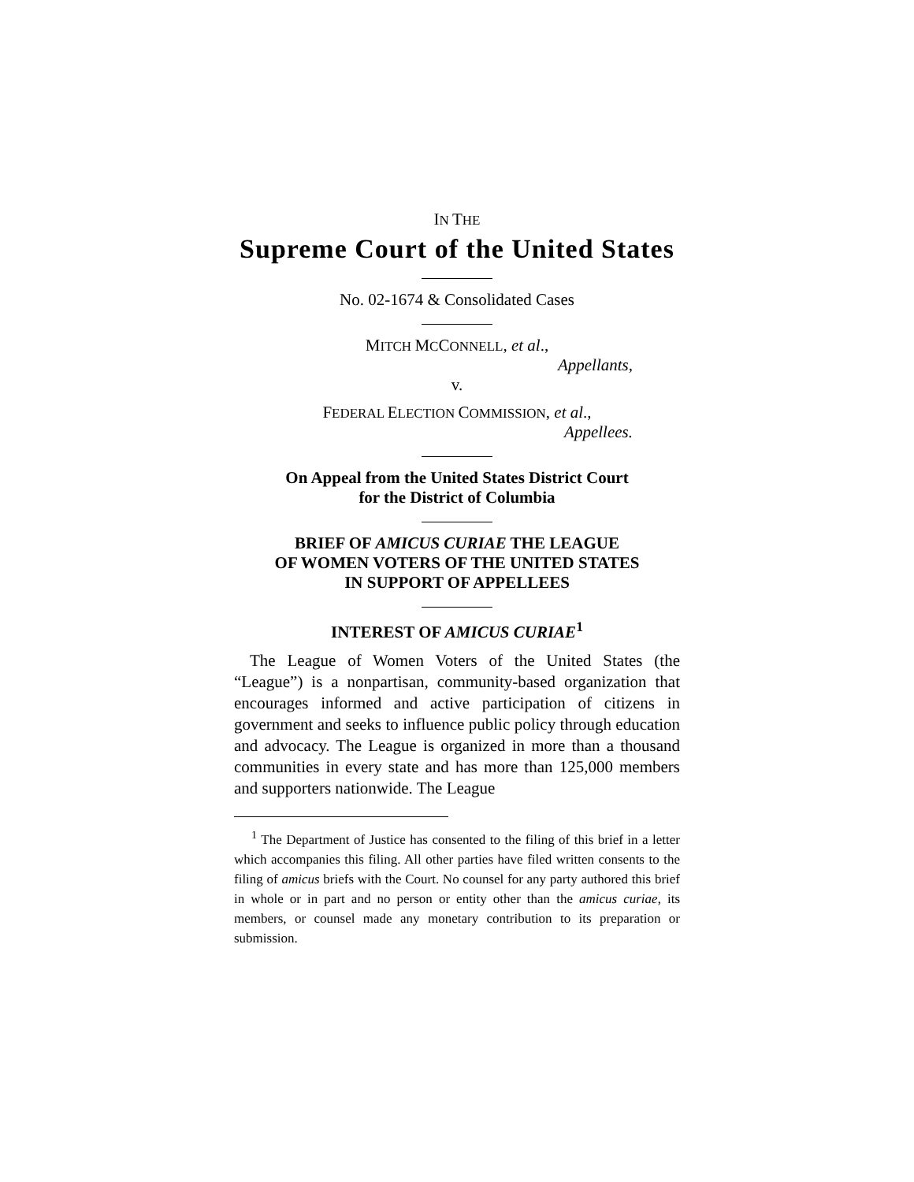IN THE
Supreme Court of the United States
No. 02-1674 & Consolidated Cases
MITCH MCCONNELL, et al.,
Appellants,
v.
FEDERAL ELECTION COMMISSION, et al.,
Appellees.
On Appeal from the United States District Court
for the District of Columbia
BRIEF OF AMICUS CURIAE THE LEAGUE
OF WOMEN VOTERS OF THE UNITED STATES
IN SUPPORT OF APPELLEES
INTEREST OF AMICUS CURIAE<sup>1</sup>
The League of Women Voters of the United States (the “League”) is a nonpartisan, community-based organization that encourages informed and active participation of citizens in government and seeks to influence public policy through education and advocacy. The League is organized in more than a thousand communities in every state and has more than 125,000 members and supporters nationwide. The League
<sup>1</sup> The Department of Justice has consented to the filing of this brief in a letter which accompanies this filing. All other parties have filed written consents to the filing of amicus briefs with the Court. No counsel for any party authored this brief in whole or in part and no person or entity other than the amicus curiae, its members, or counsel made any monetary contribution to its preparation or submission.